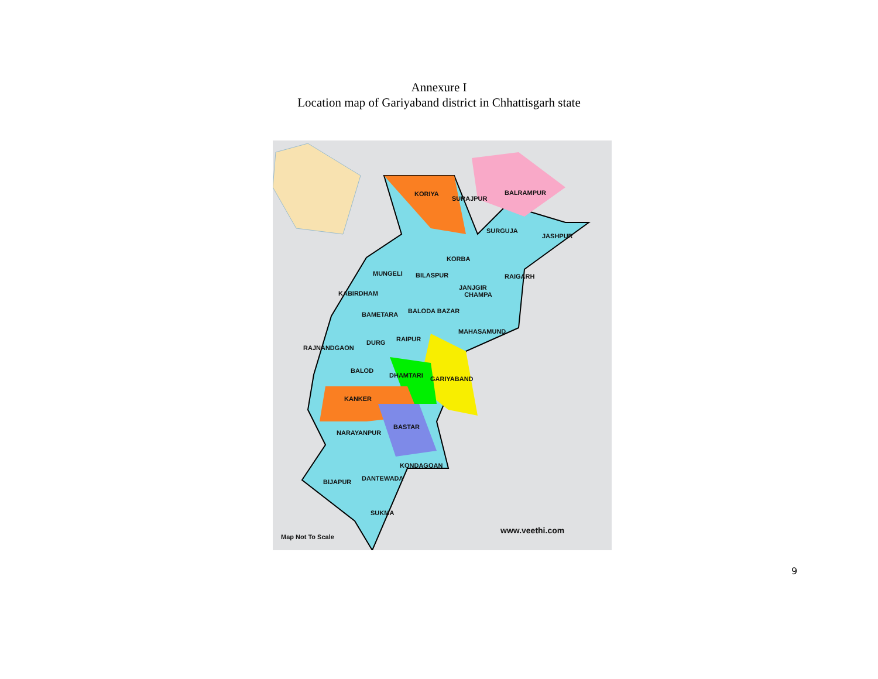Annexure I
Location map of Gariyaband district in Chhattisgarh state
KORIYA
SURAJPUR
BALRAMPUR
SURGUJA
JASHPUR
KORBA
MUNGELI BILASPUR RAIGARH
JANJGIR
CHAMPA
KABIRDHAM
BALODA BAZAR
BAMETARA
MAHASAMUND
RAIPUR
DURG
RAJNANDGAON
BALOD
DHAMTARI GARIYABAND
KANKER
BASTAR
NARAYANPUR
KONDAGOAN
DANTEWADA
BIJAPUR
SUKMA
Map Not To Scale
www.veethi.com
9